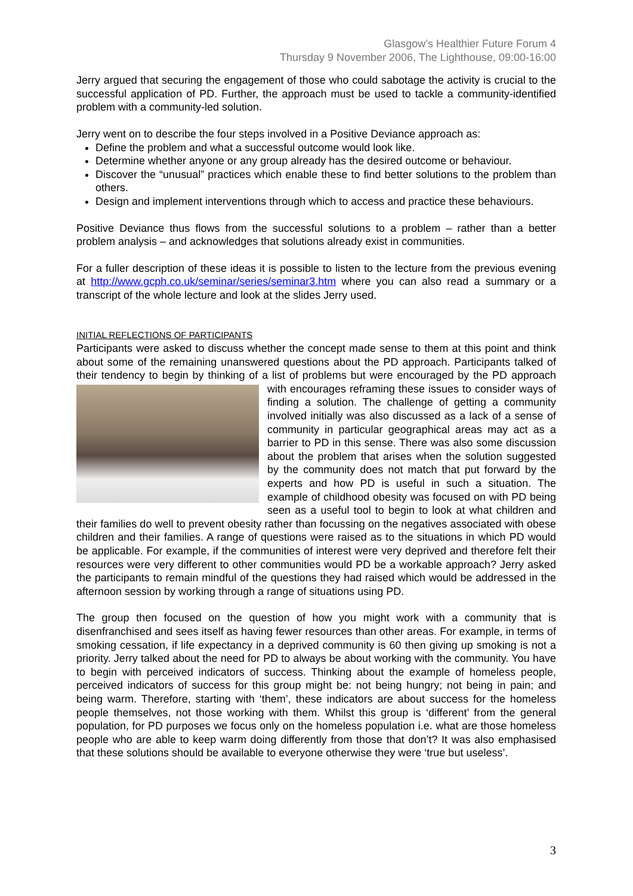Glasgow’s Healthier Future Forum 4
Thursday 9 November 2006, The Lighthouse, 09:00-16:00
Jerry argued that securing the engagement of those who could sabotage the activity is crucial to the successful application of PD. Further, the approach must be used to tackle a community-identified problem with a community-led solution.
Jerry went on to describe the four steps involved in a Positive Deviance approach as:
Define the problem and what a successful outcome would look like.
Determine whether anyone or any group already has the desired outcome or behaviour.
Discover the “unusual” practices which enable these to find better solutions to the problem than others.
Design and implement interventions through which to access and practice these behaviours.
Positive Deviance thus flows from the successful solutions to a problem – rather than a better problem analysis – and acknowledges that solutions already exist in communities.
For a fuller description of these ideas it is possible to listen to the lecture from the previous evening at http://www.gcph.co.uk/seminar/series/seminar3.htm where you can also read a summary or a transcript of the whole lecture and look at the slides Jerry used.
INITIAL REFLECTIONS OF PARTICIPANTS
Participants were asked to discuss whether the concept made sense to them at this point and think about some of the remaining unanswered questions about the PD approach. Participants talked of their tendency to begin by thinking of a list of problems but were encouraged by the PD approach with encourages reframing these issues to consider ways of finding a solution. The challenge of getting a community involved initially was also discussed as a lack of a sense of community in particular geographical areas may act as a barrier to PD in this sense. There was also some discussion about the problem that arises when the solution suggested by the community does not match that put forward by the experts and how PD is useful in such a situation. The example of childhood obesity was focused on with PD being seen as a useful tool to begin to look at what children and their families do well to prevent obesity rather than focussing on the negatives associated with obese children and their families. A range of questions were raised as to the situations in which PD would be applicable. For example, if the communities of interest were very deprived and therefore felt their resources were very different to other communities would PD be a workable approach? Jerry asked the participants to remain mindful of the questions they had raised which would be addressed in the afternoon session by working through a range of situations using PD.
The group then focused on the question of how you might work with a community that is disenfranchised and sees itself as having fewer resources than other areas. For example, in terms of smoking cessation, if life expectancy in a deprived community is 60 then giving up smoking is not a priority. Jerry talked about the need for PD to always be about working with the community. You have to begin with perceived indicators of success. Thinking about the example of homeless people, perceived indicators of success for this group might be: not being hungry; not being in pain; and being warm. Therefore, starting with ‘them’, these indicators are about success for the homeless people themselves, not those working with them. Whilst this group is ‘different’ from the general population, for PD purposes we focus only on the homeless population i.e. what are those homeless people who are able to keep warm doing differently from those that don’t? It was also emphasised that these solutions should be available to everyone otherwise they were ‘true but useless’.
3